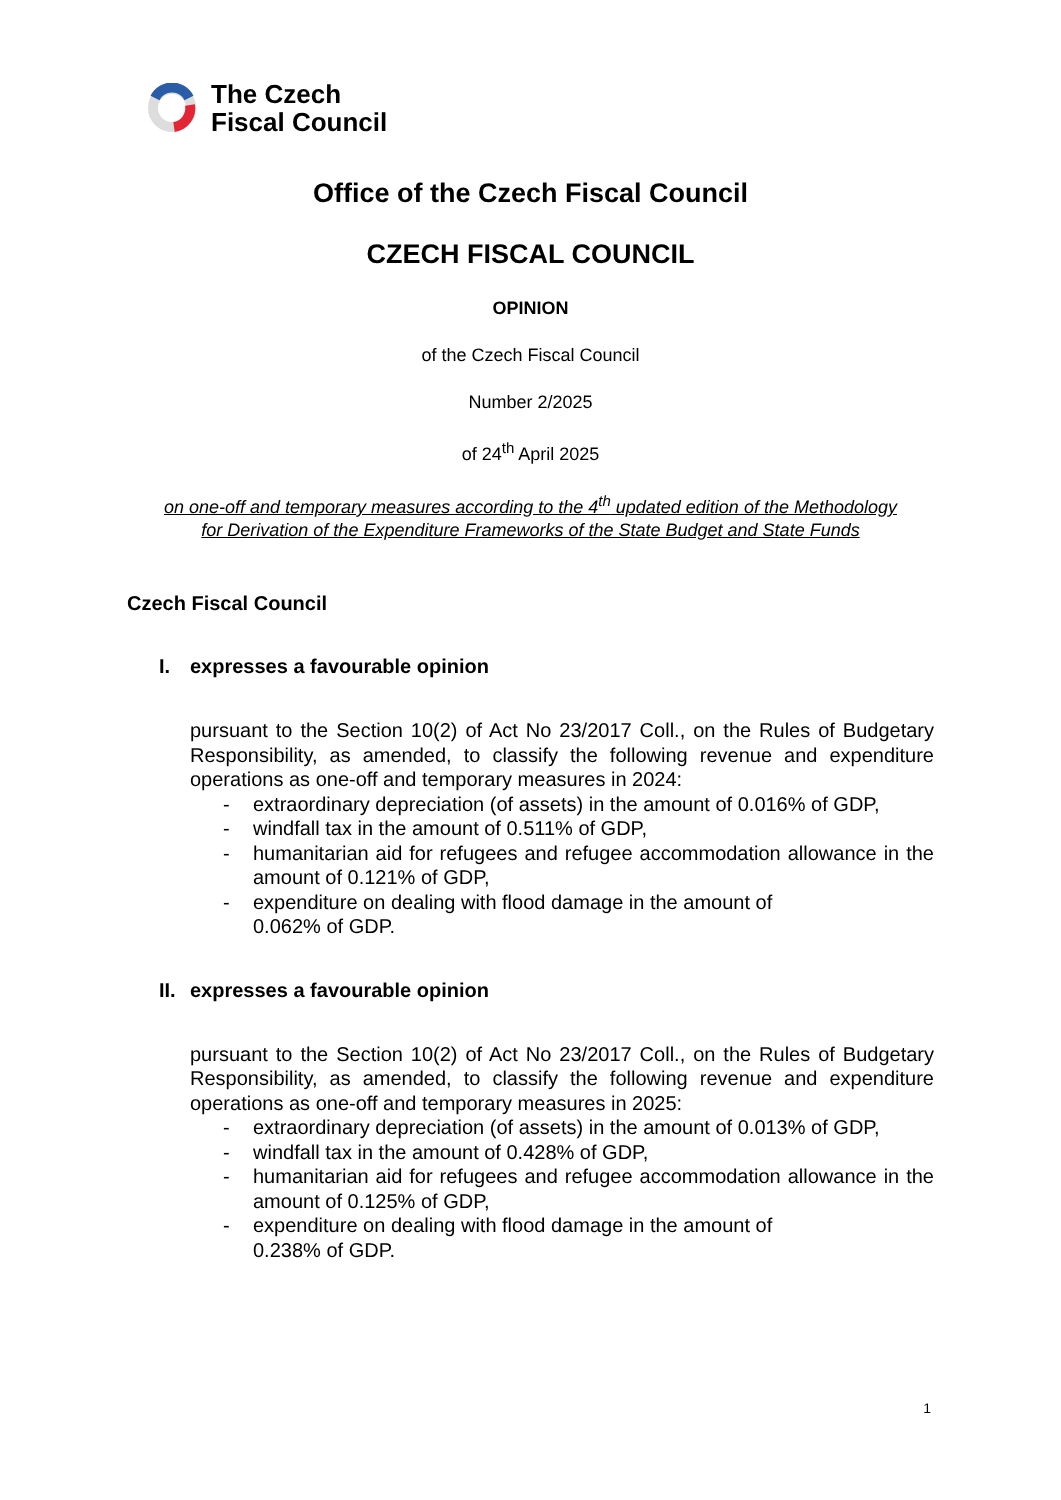The Czech
Fiscal Council
Office of the Czech Fiscal Council
CZECH FISCAL COUNCIL
OPINION
of the Czech Fiscal Council
Number 2/2025
of 24<sup>th</sup> April 2025
on one-off and temporary measures according to the 4<sup>th</sup> updated edition of the Methodology
for Derivation of the Expenditure Frameworks of the State Budget and State Funds
Czech Fiscal Council
I. expresses a favourable opinion
pursuant to the Section 10(2) of Act No 23/2017 Coll., on the Rules of Budgetary Responsibility, as amended, to classify the following revenue and expenditure operations as one-off and temporary measures in 2024:
- extraordinary depreciation (of assets) in the amount of 0.016% of GDP,
- windfall tax in the amount of 0.511% of GDP,
- humanitarian aid for refugees and refugee accommodation allowance in the amount of 0.121% of GDP,
- expenditure on dealing with flood damage in the amount of
0.062% of GDP.
II. expresses a favourable opinion
pursuant to the Section 10(2) of Act No 23/2017 Coll., on the Rules of Budgetary Responsibility, as amended, to classify the following revenue and expenditure operations as one-off and temporary measures in 2025:
- extraordinary depreciation (of assets) in the amount of 0.013% of GDP,
- windfall tax in the amount of 0.428% of GDP,
- humanitarian aid for refugees and refugee accommodation allowance in the amount of 0.125% of GDP,
- expenditure on dealing with flood damage in the amount of
0.238% of GDP.
1